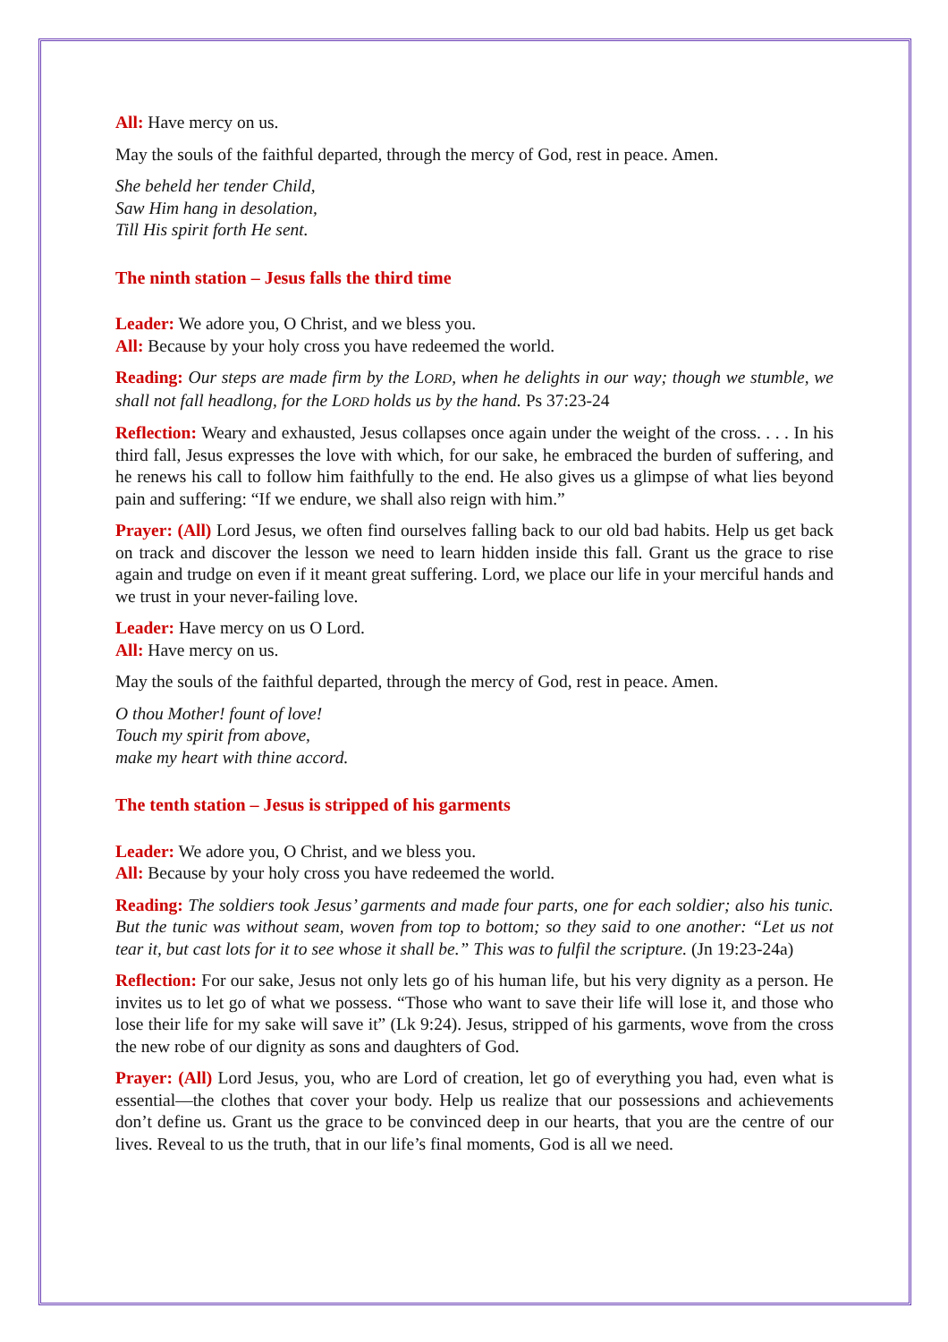All: Have mercy on us.
May the souls of the faithful departed, through the mercy of God, rest in peace. Amen.
She beheld her tender Child,
Saw Him hang in desolation,
Till His spirit forth He sent.
The ninth station – Jesus falls the third time
Leader: We adore you, O Christ, and we bless you.
All: Because by your holy cross you have redeemed the world.
Reading: Our steps are made firm by the LORD, when he delights in our way; though we stumble, we shall not fall headlong, for the LORD holds us by the hand. Ps 37:23-24
Reflection: Weary and exhausted, Jesus collapses once again under the weight of the cross. . . . In his third fall, Jesus expresses the love with which, for our sake, he embraced the burden of suffering, and he renews his call to follow him faithfully to the end. He also gives us a glimpse of what lies beyond pain and suffering: “If we endure, we shall also reign with him.”
Prayer: (All) Lord Jesus, we often find ourselves falling back to our old bad habits. Help us get back on track and discover the lesson we need to learn hidden inside this fall. Grant us the grace to rise again and trudge on even if it meant great suffering. Lord, we place our life in your merciful hands and we trust in your never-failing love.
Leader: Have mercy on us O Lord.
All: Have mercy on us.
May the souls of the faithful departed, through the mercy of God, rest in peace. Amen.
O thou Mother! fount of love!
Touch my spirit from above,
make my heart with thine accord.
The tenth station – Jesus is stripped of his garments
Leader: We adore you, O Christ, and we bless you.
All: Because by your holy cross you have redeemed the world.
Reading: The soldiers took Jesus’ garments and made four parts, one for each soldier; also his tunic. But the tunic was without seam, woven from top to bottom; so they said to one another: “Let us not tear it, but cast lots for it to see whose it shall be.” This was to fulfil the scripture. (Jn 19:23-24a)
Reflection: For our sake, Jesus not only lets go of his human life, but his very dignity as a person. He invites us to let go of what we possess. “Those who want to save their life will lose it, and those who lose their life for my sake will save it” (Lk 9:24). Jesus, stripped of his garments, wove from the cross the new robe of our dignity as sons and daughters of God.
Prayer: (All) Lord Jesus, you, who are Lord of creation, let go of everything you had, even what is essential—the clothes that cover your body. Help us realize that our possessions and achievements don’t define us. Grant us the grace to be convinced deep in our hearts, that you are the centre of our lives. Reveal to us the truth, that in our life’s final moments, God is all we need.